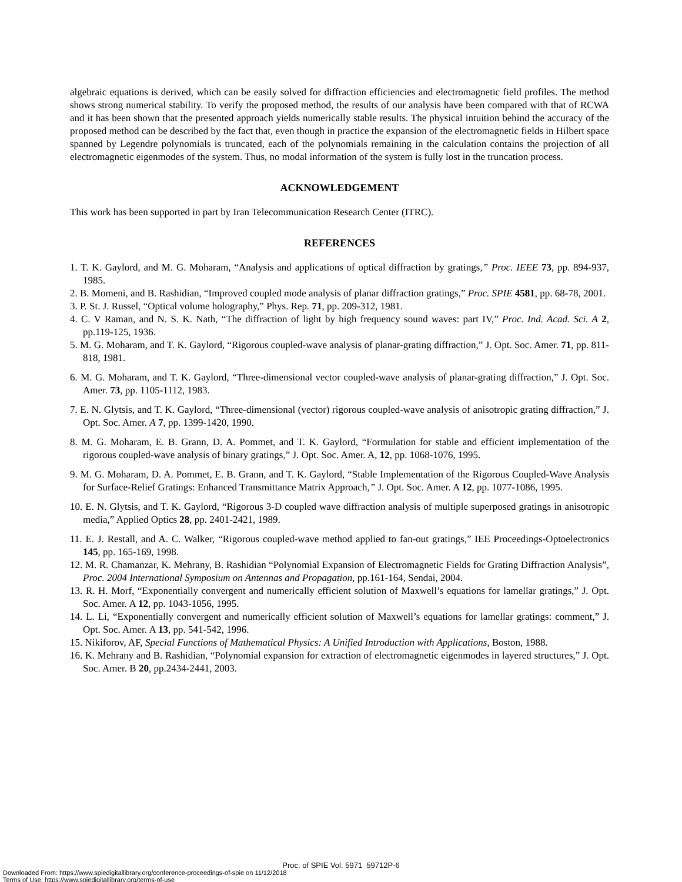algebraic equations is derived, which can be easily solved for diffraction efficiencies and electromagnetic field profiles. The method shows strong numerical stability. To verify the proposed method, the results of our analysis have been compared with that of RCWA and it has been shown that the presented approach yields numerically stable results. The physical intuition behind the accuracy of the proposed method can be described by the fact that, even though in practice the expansion of the electromagnetic fields in Hilbert space spanned by Legendre polynomials is truncated, each of the polynomials remaining in the calculation contains the projection of all electromagnetic eigenmodes of the system. Thus, no modal information of the system is fully lost in the truncation process.
ACKNOWLEDGEMENT
This work has been supported in part by Iran Telecommunication Research Center (ITRC).
REFERENCES
1. T. K. Gaylord, and M. G. Moharam, “Analysis and applications of optical diffraction by gratings,” Proc. IEEE 73, pp. 894-937, 1985.
2. B. Momeni, and B. Rashidian, “Improved coupled mode analysis of planar diffraction gratings,” Proc. SPIE 4581, pp. 68-78, 2001.
3. P. St. J. Russel, “Optical volume holography,” Phys. Rep. 71, pp. 209-312, 1981.
4. C. V Raman, and N. S. K. Nath, “The diffraction of light by high frequency sound waves: part IV,” Proc. Ind. Acad. Sci. A 2, pp.119-125, 1936.
5. M. G. Moharam, and T. K. Gaylord, “Rigorous coupled-wave analysis of planar-grating diffraction,” J. Opt. Soc. Amer. 71, pp. 811-818, 1981.
6. M. G. Moharam, and T. K. Gaylord, “Three-dimensional vector coupled-wave analysis of planar-grating diffraction,” J. Opt. Soc. Amer. 73, pp. 1105-1112, 1983.
7. E. N. Glytsis, and T. K. Gaylord, “Three-dimensional (vector) rigorous coupled-wave analysis of anisotropic grating diffraction,” J. Opt. Soc. Amer. A 7, pp. 1399-1420, 1990.
8. M. G. Moharam, E. B. Grann, D. A. Pommet, and T. K. Gaylord, “Formulation for stable and efficient implementation of the rigorous coupled-wave analysis of binary gratings,” J. Opt. Soc. Amer. A, 12, pp. 1068-1076, 1995.
9. M. G. Moharam, D. A. Pommet, E. B. Grann, and T. K. Gaylord, “Stable Implementation of the Rigorous Coupled-Wave Analysis for Surface-Relief Gratings: Enhanced Transmittance Matrix Approach,” J. Opt. Soc. Amer. A 12, pp. 1077-1086, 1995.
10. E. N. Glytsis, and T. K. Gaylord, “Rigorous 3-D coupled wave diffraction analysis of multiple superposed gratings in anisotropic media,” Applied Optics 28, pp. 2401-2421, 1989.
11. E. J. Restall, and A. C. Walker, “Rigorous coupled-wave method applied to fan-out gratings,” IEE Proceedings-Optoelectronics 145, pp. 165-169, 1998.
12. M. R. Chamanzar, K. Mehrany, B. Rashidian “Polynomial Expansion of Electromagnetic Fields for Grating Diffraction Analysis”, Proc. 2004 International Symposium on Antennas and Propagation, pp.161-164, Sendai, 2004.
13. R. H. Morf, “Exponentially convergent and numerically efficient solution of Maxwell’s equations for lamellar gratings,” J. Opt. Soc. Amer. A 12, pp. 1043-1056, 1995.
14. L. Li, “Exponentially convergent and numerically efficient solution of Maxwell’s equations for lamellar gratings: comment,” J. Opt. Soc. Amer. A 13, pp. 541-542, 1996.
15. Nikiforov, AF, Special Functions of Mathematical Physics: A Unified Introduction with Applications, Boston, 1988.
16. K. Mehrany and B. Rashidian, “Polynomial expansion for extraction of electromagnetic eigenmodes in layered structures,” J. Opt. Soc. Amer. B 20, pp.2434-2441, 2003.
Proc. of SPIE Vol. 5971 59712P-6
Downloaded From: https://www.spiedigitallibrary.org/conference-proceedings-of-spie on 11/12/2018
Terms of Use: https://www.spiedigitallibrary.org/terms-of-use